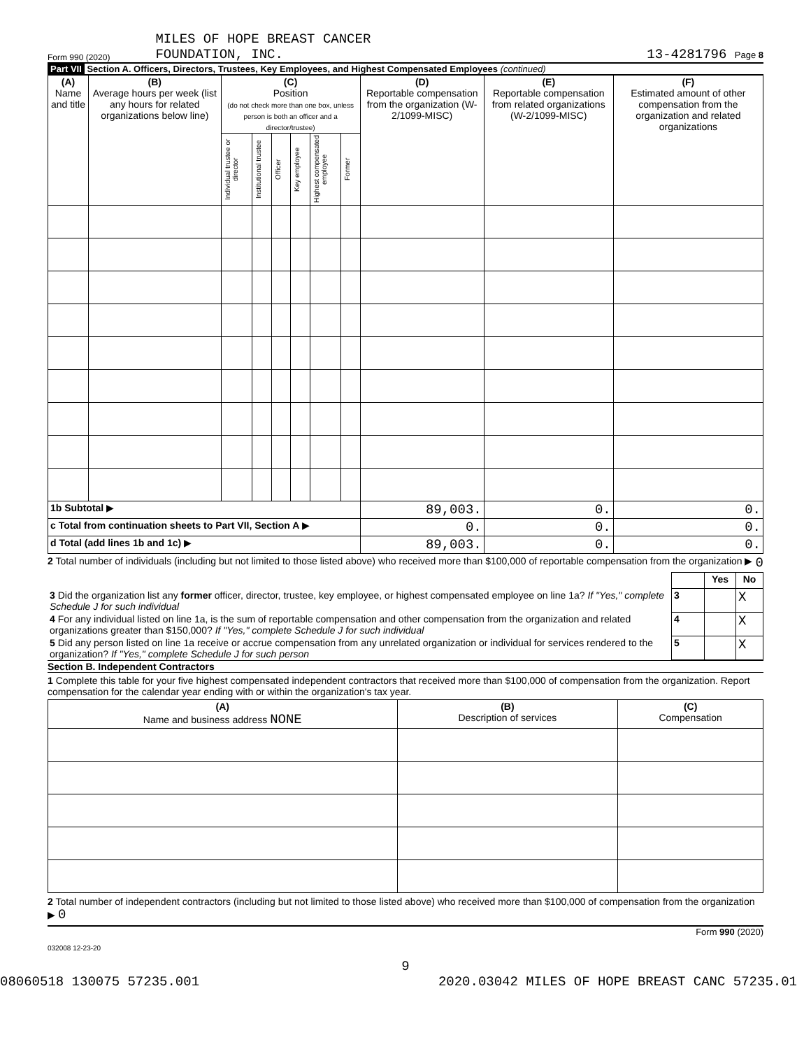Form 990 (2020)
MILES OF HOPE BREAST CANCER
FOUNDATION, INC.
13-4281796 Page 8
Part VII Section A. Officers, Directors, Trustees, Key Employees, and Highest Compensated Employees (continued)
| (A) Name and title | (B) Average hours per week (list any hours for related organizations below line) | (C) Position (do not check more than one box, unless person is both an officer and a director/trustee) | | | | | | (D) Reportable compensation from the organization (W-2/1099-MISC) | (E) Reportable compensation from related organizations (W-2/1099-MISC) | (F) Estimated amount of other compensation from the organization and related organizations |
| --- | --- | --- | --- | --- | --- | --- | --- | --- | --- | --- |
| | | Individual trustee or director | Institutional trustee | Officer | Key employee | Highest compensated employee | Former | | | |
| 1b Subtotal ▶ | | | | | | | | 89,003. | 0. | 0. |
| c Total from continuation sheets to Part VII, Section A ▶ | | | | | | | | 0. | 0. | 0. |
| d Total (add lines 1b and 1c) ▶ | | | | | | | | 89,003. | 0. | 0. |
2 Total number of individuals (including but not limited to those listed above) who received more than $100,000 of reportable compensation from the organization ▶ 0
| | | Yes | No |
| 3 Did the organization list any former officer, director, trustee, key employee, or highest compensated employee on line 1a? If "Yes," complete Schedule J for such individual | 3 | | X |
| 4 For any individual listed on line 1a, is the sum of reportable compensation and other compensation from the organization and related organizations greater than $150,000? If "Yes," complete Schedule J for such individual | 4 | | X |
| 5 Did any person listed on line 1a receive or accrue compensation from any unrelated organization or individual for services rendered to the organization? If "Yes," complete Schedule J for such person | 5 | | X |
Section B. Independent Contractors
1 Complete this table for your five highest compensated independent contractors that received more than $100,000 of compensation from the organization. Report compensation for the calendar year ending with or within the organization's tax year.
| (A) Name and business address NONE | (B) Description of services | (C) Compensation |
| --- | --- | --- |
2 Total number of independent contractors (including but not limited to those listed above) who received more than $100,000 of compensation from the organization ▶ 0
Form 990 (2020)
032008 12-23-20
9
08060518 130075 57235.001 2020.03042 MILES OF HOPE BREAST CANC 57235.01